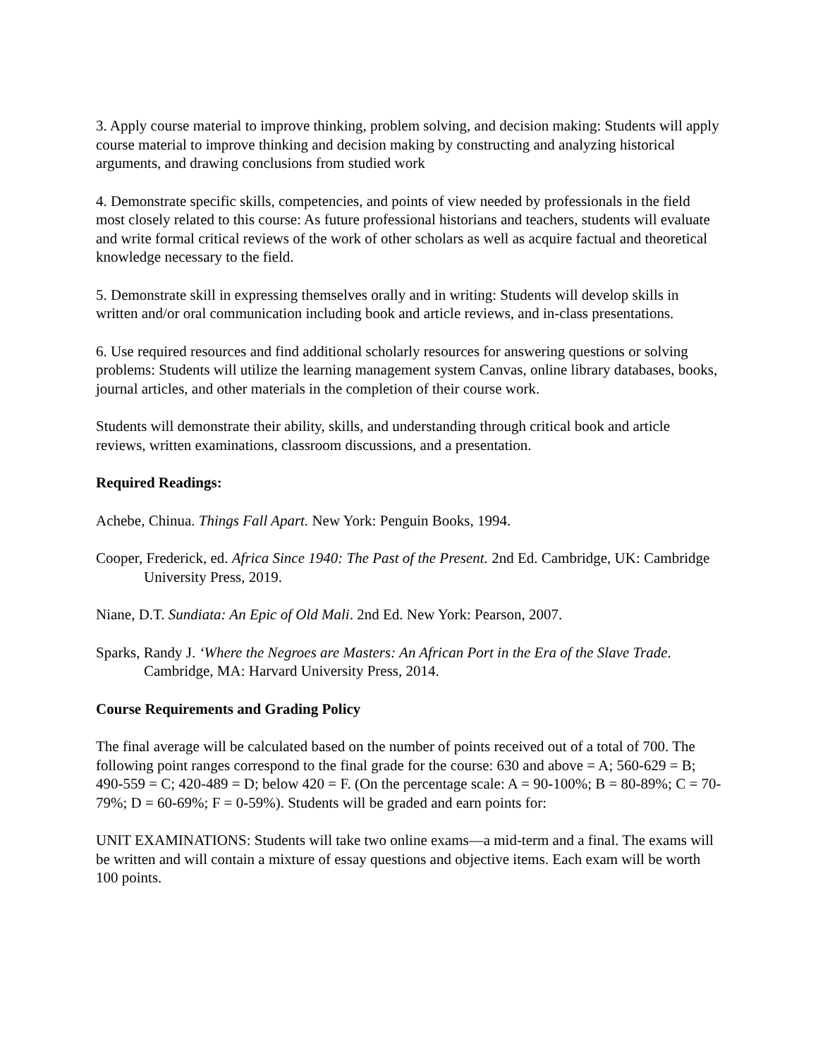3. Apply course material to improve thinking, problem solving, and decision making: Students will apply course material to improve thinking and decision making by constructing and analyzing historical arguments, and drawing conclusions from studied work
4. Demonstrate specific skills, competencies, and points of view needed by professionals in the field most closely related to this course: As future professional historians and teachers, students will evaluate and write formal critical reviews of the work of other scholars as well as acquire factual and theoretical knowledge necessary to the field.
5. Demonstrate skill in expressing themselves orally and in writing: Students will develop skills in written and/or oral communication including book and article reviews, and in-class presentations.
6. Use required resources and find additional scholarly resources for answering questions or solving problems: Students will utilize the learning management system Canvas, online library databases, books, journal articles, and other materials in the completion of their course work.
Students will demonstrate their ability, skills, and understanding through critical book and article reviews, written examinations, classroom discussions, and a presentation.
Required Readings:
Achebe, Chinua. Things Fall Apart. New York: Penguin Books, 1994.
Cooper, Frederick, ed. Africa Since 1940: The Past of the Present. 2nd Ed. Cambridge, UK: Cambridge University Press, 2019.
Niane, D.T. Sundiata: An Epic of Old Mali. 2nd Ed. New York: Pearson, 2007.
Sparks, Randy J. ‘Where the Negroes are Masters: An African Port in the Era of the Slave Trade. Cambridge, MA: Harvard University Press, 2014.
Course Requirements and Grading Policy
The final average will be calculated based on the number of points received out of a total of 700. The following point ranges correspond to the final grade for the course: 630 and above = A; 560-629 = B; 490-559 = C; 420-489 = D; below 420 = F. (On the percentage scale: A = 90-100%; B = 80-89%; C = 70-79%; D = 60-69%; F = 0-59%). Students will be graded and earn points for:
UNIT EXAMINATIONS: Students will take two online exams—a mid-term and a final. The exams will be written and will contain a mixture of essay questions and objective items. Each exam will be worth 100 points.